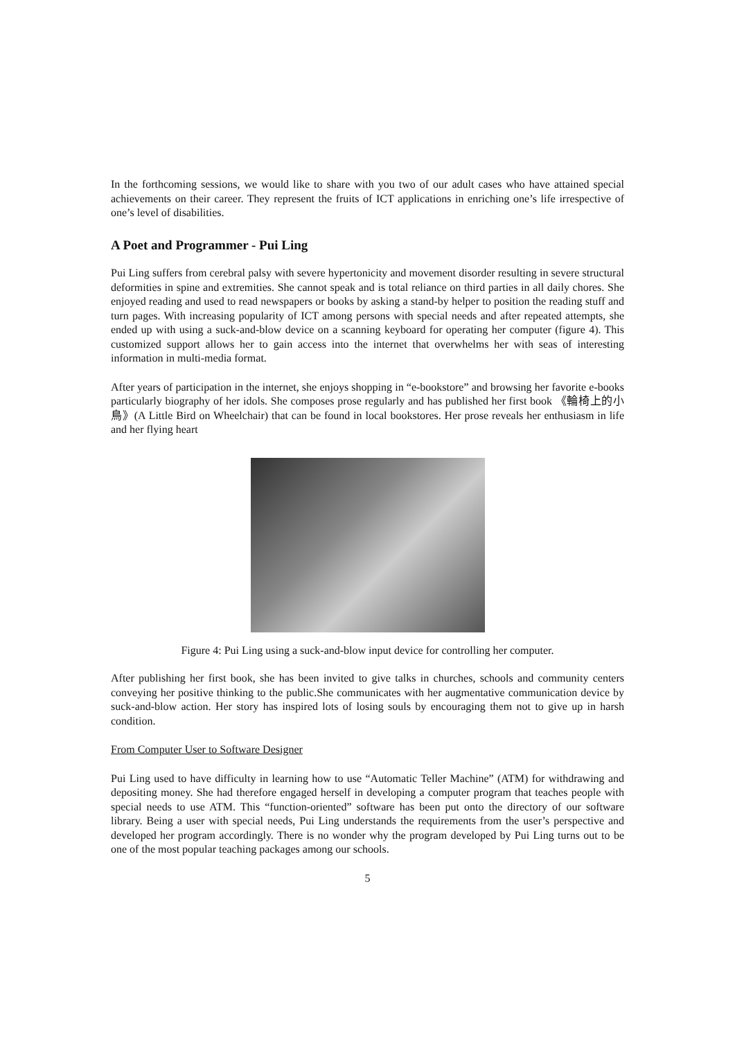In the forthcoming sessions, we would like to share with you two of our adult cases who have attained special achievements on their career. They represent the fruits of ICT applications in enriching one’s life irrespective of one’s level of disabilities.
A Poet and Programmer - Pui Ling
Pui Ling suffers from cerebral palsy with severe hypertonicity and movement disorder resulting in severe structural deformities in spine and extremities. She cannot speak and is total reliance on third parties in all daily chores. She enjoyed reading and used to read newspapers or books by asking a stand-by helper to position the reading stuff and turn pages. With increasing popularity of ICT among persons with special needs and after repeated attempts, she ended up with using a suck-and-blow device on a scanning keyboard for operating her computer (figure 4). This customized support allows her to gain access into the internet that overwhelms her with seas of interesting information in multi-media format.
After years of participation in the internet, she enjoys shopping in “e-bookstore” and browsing her favorite e-books particularly biography of her idols. She composes prose regularly and has published her first book 《輪椅上的小鳥》(A Little Bird on Wheelchair) that can be found in local bookstores. Her prose reveals her enthusiasm in life and her flying heart
Figure 4: Pui Ling using a suck-and-blow input device for controlling her computer.
After publishing her first book, she has been invited to give talks in churches, schools and community centers conveying her positive thinking to the public.She communicates with her augmentative communication device by suck-and-blow action. Her story has inspired lots of losing souls by encouraging them not to give up in harsh condition.
From Computer User to Software Designer
Pui Ling used to have difficulty in learning how to use “Automatic Teller Machine” (ATM) for withdrawing and depositing money. She had therefore engaged herself in developing a computer program that teaches people with special needs to use ATM. This “function-oriented” software has been put onto the directory of our software library. Being a user with special needs, Pui Ling understands the requirements from the user’s perspective and developed her program accordingly. There is no wonder why the program developed by Pui Ling turns out to be one of the most popular teaching packages among our schools.
5